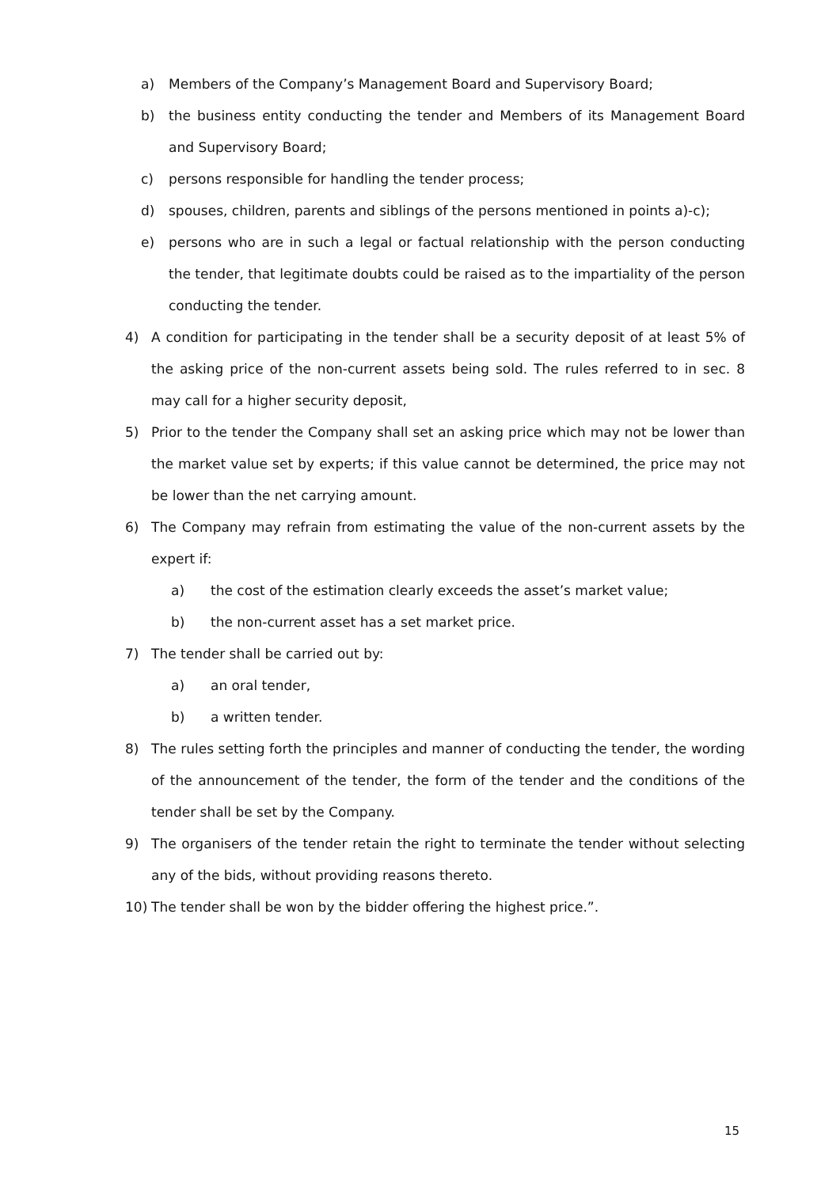a) Members of the Company’s Management Board and Supervisory Board;
b) the business entity conducting the tender and Members of its Management Board and Supervisory Board;
c) persons responsible for handling the tender process;
d) spouses, children, parents and siblings of the persons mentioned in points a)-c);
e) persons who are in such a legal or factual relationship with the person conducting the tender, that legitimate doubts could be raised as to the impartiality of the person conducting the tender.
4) A condition for participating in the tender shall be a security deposit of at least 5% of the asking price of the non-current assets being sold. The rules referred to in sec. 8 may call for a higher security deposit,
5) Prior to the tender the Company shall set an asking price which may not be lower than the market value set by experts; if this value cannot be determined, the price may not be lower than the net carrying amount.
6) The Company may refrain from estimating the value of the non-current assets by the expert if:
a) the cost of the estimation clearly exceeds the asset’s market value;
b) the non-current asset has a set market price.
7) The tender shall be carried out by:
a) an oral tender,
b) a written tender.
8) The rules setting forth the principles and manner of conducting the tender, the wording of the announcement of the tender, the form of the tender and the conditions of the tender shall be set by the Company.
9) The organisers of the tender retain the right to terminate the tender without selecting any of the bids, without providing reasons thereto.
10) The tender shall be won by the bidder offering the highest price.”.
15